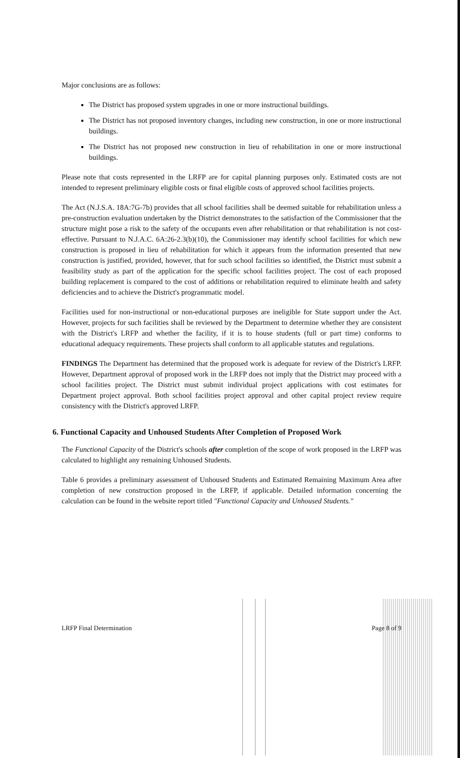Major conclusions are as follows:
The District has proposed system upgrades in one or more instructional buildings.
The District has not proposed inventory changes, including new construction, in one or more instructional buildings.
The District has not proposed new construction in lieu of rehabilitation in one or more instructional buildings.
Please note that costs represented in the LRFP are for capital planning purposes only. Estimated costs are not intended to represent preliminary eligible costs or final eligible costs of approved school facilities projects.
The Act (N.J.S.A. 18A:7G-7b) provides that all school facilities shall be deemed suitable for rehabilitation unless a pre-construction evaluation undertaken by the District demonstrates to the satisfaction of the Commissioner that the structure might pose a risk to the safety of the occupants even after rehabilitation or that rehabilitation is not cost-effective. Pursuant to N.J.A.C. 6A:26-2.3(b)(10), the Commissioner may identify school facilities for which new construction is proposed in lieu of rehabilitation for which it appears from the information presented that new construction is justified, provided, however, that for such school facilities so identified, the District must submit a feasibility study as part of the application for the specific school facilities project. The cost of each proposed building replacement is compared to the cost of additions or rehabilitation required to eliminate health and safety deficiencies and to achieve the District's programmatic model.
Facilities used for non-instructional or non-educational purposes are ineligible for State support under the Act. However, projects for such facilities shall be reviewed by the Department to determine whether they are consistent with the District's LRFP and whether the facility, if it is to house students (full or part time) conforms to educational adequacy requirements. These projects shall conform to all applicable statutes and regulations.
FINDINGS The Department has determined that the proposed work is adequate for review of the District's LRFP. However, Department approval of proposed work in the LRFP does not imply that the District may proceed with a school facilities project. The District must submit individual project applications with cost estimates for Department project approval. Both school facilities project approval and other capital project review require consistency with the District's approved LRFP.
6. Functional Capacity and Unhoused Students After Completion of Proposed Work
The Functional Capacity of the District's schools after completion of the scope of work proposed in the LRFP was calculated to highlight any remaining Unhoused Students.
Table 6 provides a preliminary assessment of Unhoused Students and Estimated Remaining Maximum Area after completion of new construction proposed in the LRFP, if applicable. Detailed information concerning the calculation can be found in the website report titled "Functional Capacity and Unhoused Students."
LRFP Final Determination Page 8 of 9